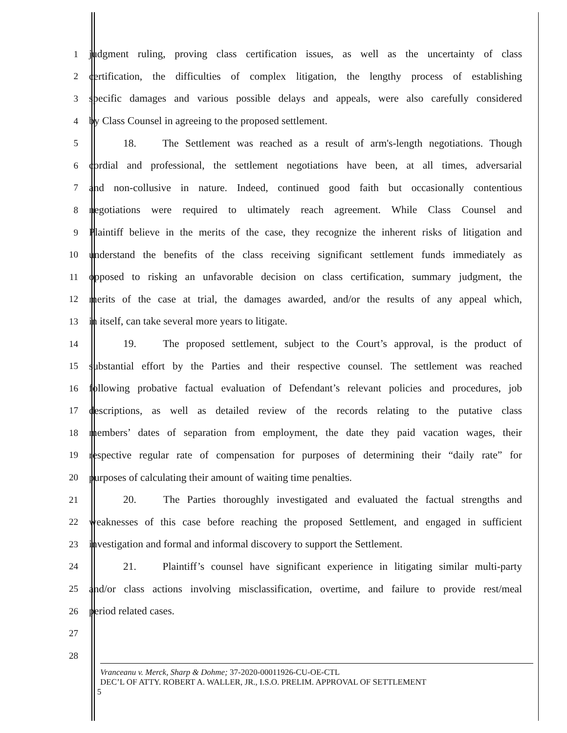1 judgment ruling, proving class certification issues, as well as the uncertainty of class
2 certification, the difficulties of complex litigation, the lengthy process of establishing
3 specific damages and various possible delays and appeals, were also carefully considered
4 by Class Counsel in agreeing to the proposed settlement.
5 18. The Settlement was reached as a result of arm's-length negotiations. Though
6 cordial and professional, the settlement negotiations have been, at all times, adversarial
7 and non-collusive in nature. Indeed, continued good faith but occasionally contentious
8 negotiations were required to ultimately reach agreement. While Class Counsel and
9 Plaintiff believe in the merits of the case, they recognize the inherent risks of litigation and
10 understand the benefits of the class receiving significant settlement funds immediately as
11 opposed to risking an unfavorable decision on class certification, summary judgment, the
12 merits of the case at trial, the damages awarded, and/or the results of any appeal which,
13 in itself, can take several more years to litigate.
14 19. The proposed settlement, subject to the Court’s approval, is the product of
15 substantial effort by the Parties and their respective counsel. The settlement was reached
16 following probative factual evaluation of Defendant’s relevant policies and procedures, job
17 descriptions, as well as detailed review of the records relating to the putative class
18 members’ dates of separation from employment, the date they paid vacation wages, their
19 respective regular rate of compensation for purposes of determining their “daily rate” for
20 purposes of calculating their amount of waiting time penalties.
21 20. The Parties thoroughly investigated and evaluated the factual strengths and
22 weaknesses of this case before reaching the proposed Settlement, and engaged in sufficient
23 investigation and formal and informal discovery to support the Settlement.
24 21. Plaintiff’s counsel have significant experience in litigating similar multi-party
25 and/or class actions involving misclassification, overtime, and failure to provide rest/meal
26 period related cases.
27
28
Vranceanu v. Merck, Sharp & Dohme; 37-2020-00011926-CU-OE-CTL
DEC’L OF ATTY. ROBERT A. WALLER, JR., I.S.O. PRELIM. APPROVAL OF SETTLEMENT
5